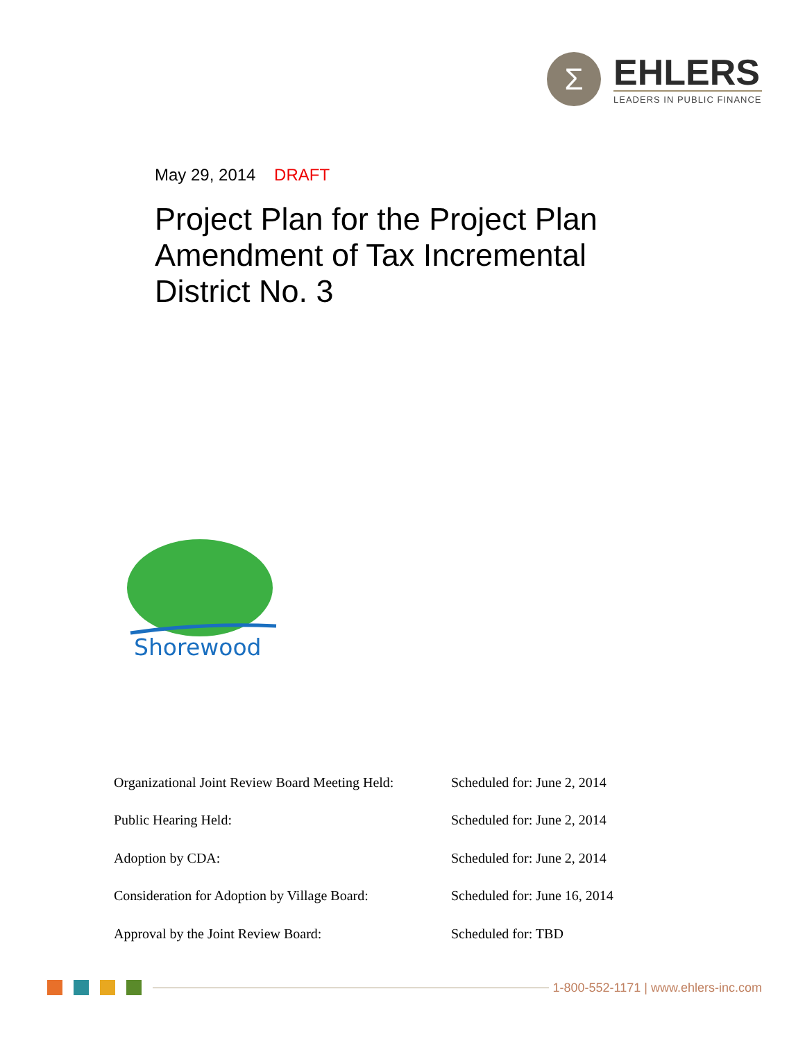Σ
EHLERS
LEADERS IN PUBLIC FINANCE
May 29, 2014 DRAFT
Project Plan for the Project Plan Amendment of Tax Incremental District No. 3
Shorewood
| Organizational Joint Review Board Meeting Held: | Scheduled for: June 2, 2014 |
| Public Hearing Held: | Scheduled for: June 2, 2014 |
| Adoption by CDA: | Scheduled for: June 2, 2014 |
| Consideration for Adoption by Village Board: | Scheduled for: June 16, 2014 |
| Approval by the Joint Review Board: | Scheduled for: TBD |
1-800-552-1171 | www.ehlers-inc.com